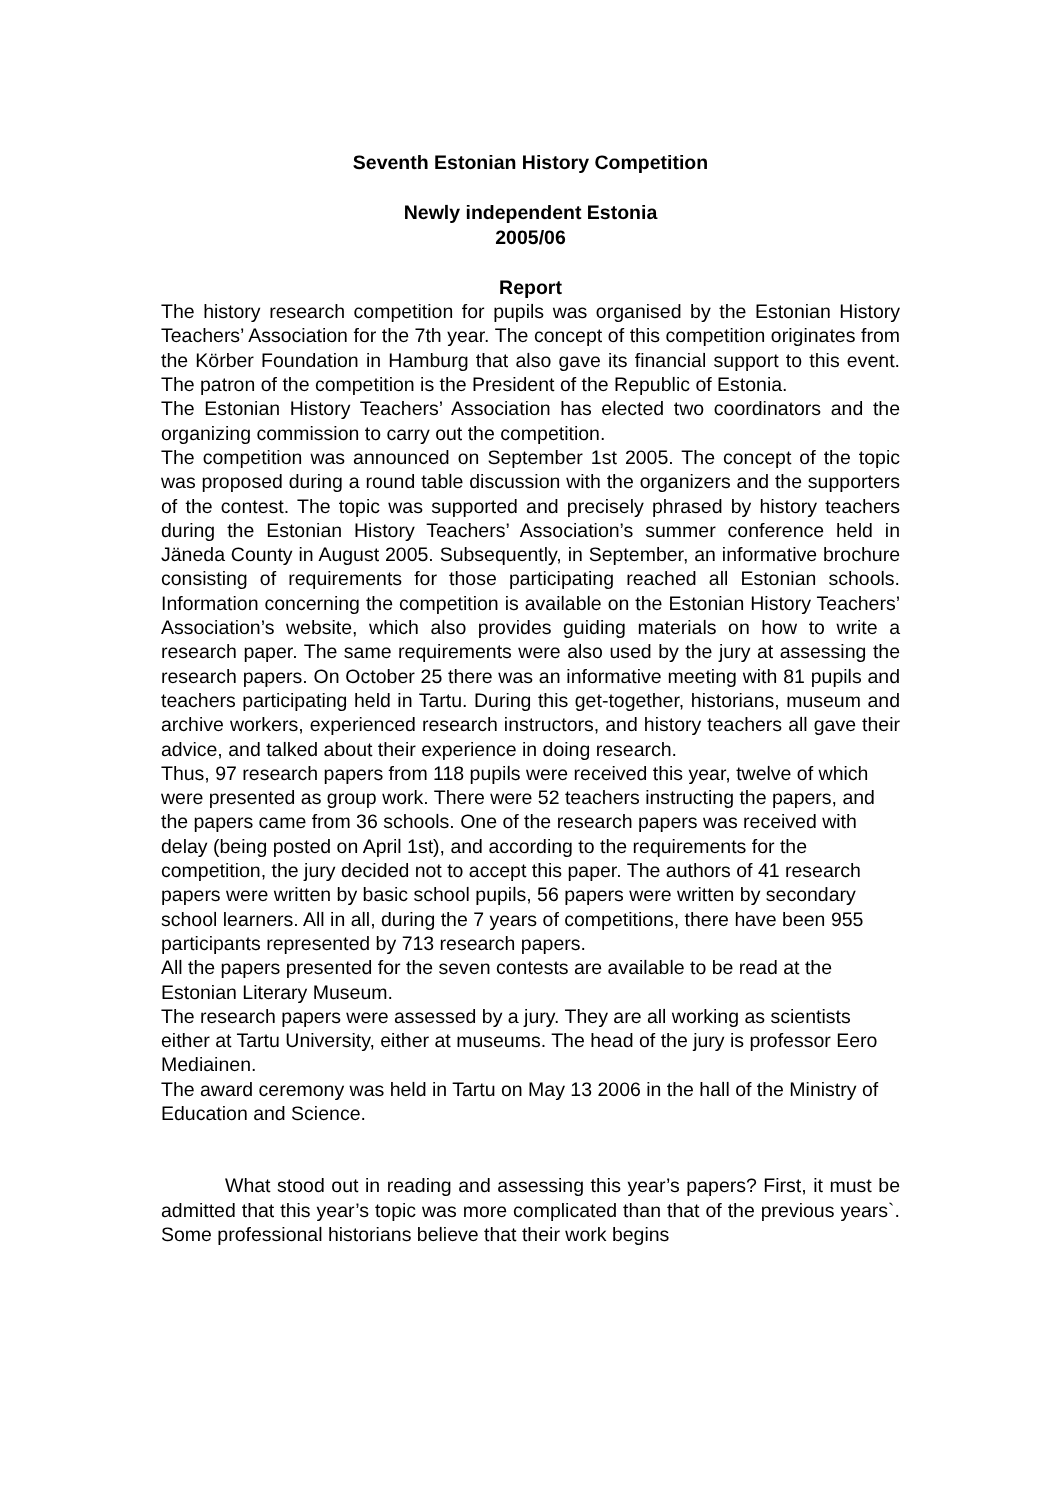Seventh Estonian History Competition
Newly independent Estonia
2005/06
Report
The history research competition for pupils was organised by the Estonian History Teachers’ Association for the 7th year. The concept of this competition originates from the Körber Foundation in Hamburg that also gave its financial support to this event. The patron of the competition is the President of the Republic of Estonia.
The Estonian History Teachers’ Association has elected two coordinators and the organizing commission to carry out the competition.
The competition was announced on September 1st 2005. The concept of the topic was proposed during a round table discussion with the organizers and the supporters of the contest. The topic was supported and precisely phrased by history teachers during the Estonian History Teachers’ Association’s summer conference held in Jäneda County in August 2005. Subsequently, in September, an informative brochure consisting of requirements for those participating reached all Estonian schools. Information concerning the competition is available on the Estonian History Teachers’ Association’s website, which also provides guiding materials on how to write a research paper. The same requirements were also used by the jury at assessing the research papers. On October 25 there was an informative meeting with 81 pupils and teachers participating held in Tartu. During this get-together, historians, museum and archive workers, experienced research instructors, and history teachers all gave their advice, and talked about their experience in doing research.
Thus, 97 research papers from 118 pupils were received this year, twelve of which were presented as group work. There were 52 teachers instructing the papers, and the papers came from 36 schools. One of the research papers was received with delay (being posted on April 1st), and according to the requirements for the competition, the jury decided not to accept this paper. The authors of 41 research papers were written by basic school pupils, 56 papers were written by secondary school learners. All in all, during the 7 years of competitions, there have been 955 participants represented by 713 research papers.
All the papers presented for the seven contests are available to be read at the Estonian Literary Museum.
The research papers were assessed by a jury. They are all working as scientists either at Tartu University, either at museums. The head of the jury is professor Eero Mediainen.
The award ceremony was held in Tartu on May 13 2006 in the hall of the Ministry of Education and Science.
What stood out in reading and assessing this year’s papers? First, it must be admitted that this year’s topic was more complicated than that of the previous years`. Some professional historians believe that their work begins